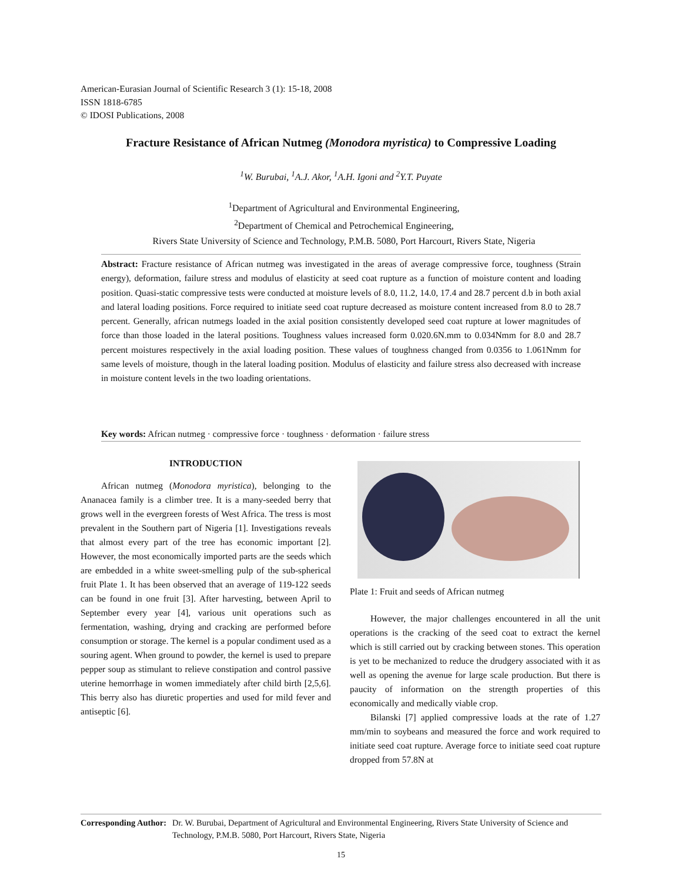American-Eurasian Journal of Scientific Research 3 (1): 15-18, 2008
ISSN 1818-6785
© IDOSI Publications, 2008
Fracture Resistance of African Nutmeg (Monodora myristica) to Compressive Loading
<sup>1</sup> W. Burubai, <sup>1</sup>A.J. Akor, <sup>1</sup>A.H. Igoni and <sup>2</sup>Y.T. Puyate
<sup>1</sup> Department of Agricultural and Environmental Engineering,
<sup>2</sup> Department of Chemical and Petrochemical Engineering,
Rivers State University of Science and Technology, P.M.B. 5080, Port Harcourt, Rivers State, Nigeria
Abstract: Fracture resistance of African nutmeg was investigated in the areas of average compressive force, toughness (Strain energy), deformation, failure stress and modulus of elasticity at seed coat rupture as a function of moisture content and loading position. Quasi-static compressive tests were conducted at moisture levels of 8.0, 11.2, 14.0, 17.4 and 28.7 percent d.b in both axial and lateral loading positions. Force required to initiate seed coat rupture decreased as moisture content increased from 8.0 to 28.7 percent. Generally, african nutmegs loaded in the axial position consistently developed seed coat rupture at lower magnitudes of force than those loaded in the lateral positions. Toughness values increased form 0.020.6N.mm to 0.034Nmm for 8.0 and 28.7 percent moistures respectively in the axial loading position. These values of toughness changed from 0.0356 to 1.061Nmm for same levels of moisture, though in the lateral loading position. Modulus of elasticity and failure stress also decreased with increase in moisture content levels in the two loading orientations.
Key words: African nutmeg · compressive force · toughness · deformation · failure stress
INTRODUCTION
African nutmeg (Monodora myristica), belonging to the Ananacea family is a climber tree. It is a many-seeded berry that grows well in the evergreen forests of West Africa. The tress is most prevalent in the Southern part of Nigeria [1]. Investigations reveals that almost every part of the tree has economic important [2]. However, the most economically imported parts are the seeds which are embedded in a white sweet-smelling pulp of the sub-spherical fruit Plate 1. It has been observed that an average of 119-122 seeds can be found in one fruit [3]. After harvesting, between April to September every year [4], various unit operations such as fermentation, washing, drying and cracking are performed before consumption or storage. The kernel is a popular condiment used as a souring agent. When ground to powder, the kernel is used to prepare pepper soup as stimulant to relieve constipation and control passive uterine hemorrhage in women immediately after child birth [2,5,6]. This berry also has diuretic properties and used for mild fever and antiseptic [6].
Plate 1: Fruit and seeds of African nutmeg
However, the major challenges encountered in all the unit operations is the cracking of the seed coat to extract the kernel which is still carried out by cracking between stones. This operation is yet to be mechanized to reduce the drudgery associated with it as well as opening the avenue for large scale production. But there is paucity of information on the strength properties of this economically and medically viable crop.
Bilanski [7] applied compressive loads at the rate of 1.27 mm/min to soybeans and measured the force and work required to initiate seed coat rupture. Average force to initiate seed coat rupture dropped from 57.8N at
Corresponding Author: Dr. W. Burubai, Department of Agricultural and Environmental Engineering, Rivers State University of Science and Technology, P.M.B. 5080, Port Harcourt, Rivers State, Nigeria
15